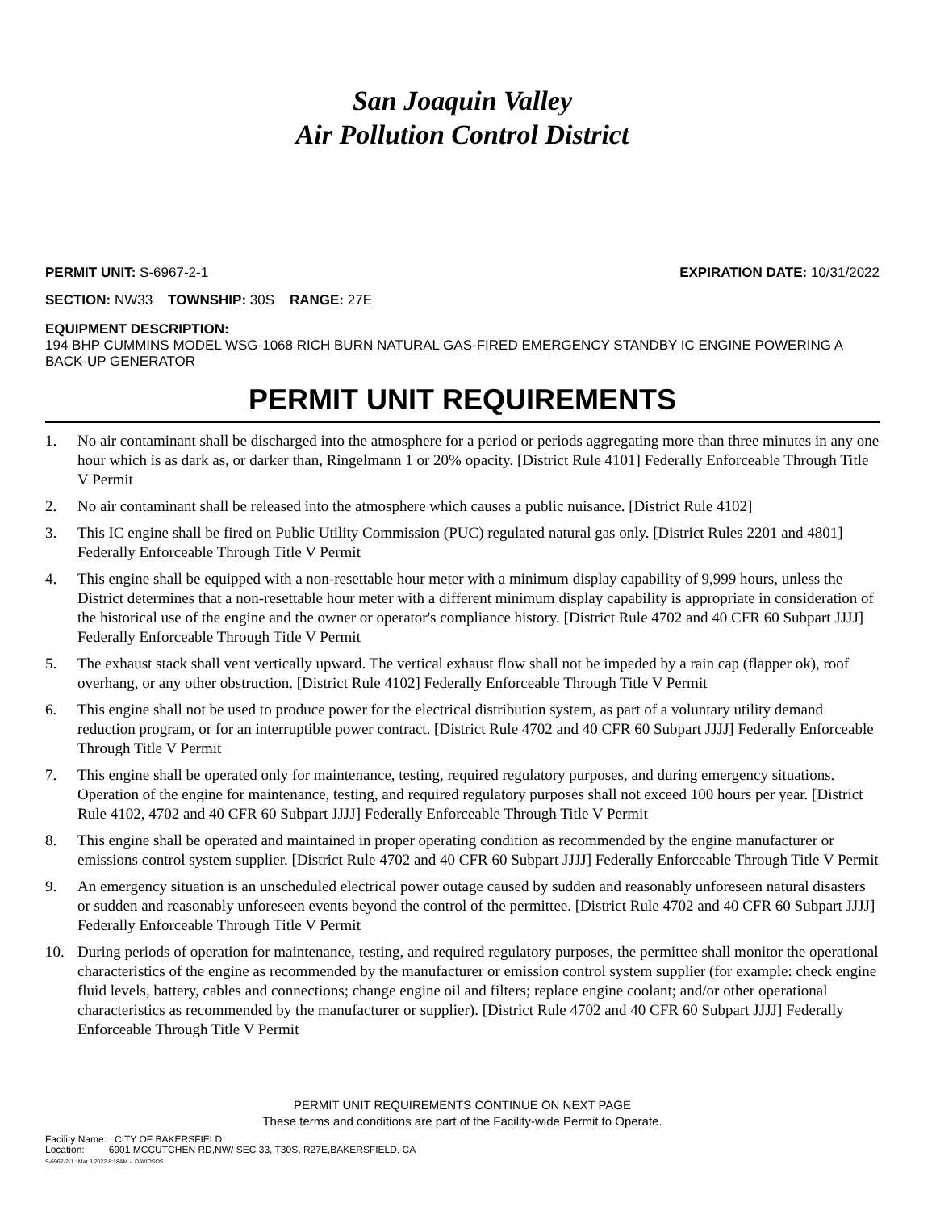San Joaquin Valley
Air Pollution Control District
PERMIT UNIT: S-6967-2-1 EXPIRATION DATE: 10/31/2022
SECTION: NW33 TOWNSHIP: 30S RANGE: 27E
EQUIPMENT DESCRIPTION:
194 BHP CUMMINS MODEL WSG-1068 RICH BURN NATURAL GAS-FIRED EMERGENCY STANDBY IC ENGINE POWERING A BACK-UP GENERATOR
PERMIT UNIT REQUIREMENTS
1. No air contaminant shall be discharged into the atmosphere for a period or periods aggregating more than three minutes in any one hour which is as dark as, or darker than, Ringelmann 1 or 20% opacity. [District Rule 4101] Federally Enforceable Through Title V Permit
2. No air contaminant shall be released into the atmosphere which causes a public nuisance. [District Rule 4102]
3. This IC engine shall be fired on Public Utility Commission (PUC) regulated natural gas only. [District Rules 2201 and 4801] Federally Enforceable Through Title V Permit
4. This engine shall be equipped with a non-resettable hour meter with a minimum display capability of 9,999 hours, unless the District determines that a non-resettable hour meter with a different minimum display capability is appropriate in consideration of the historical use of the engine and the owner or operator's compliance history. [District Rule 4702 and 40 CFR 60 Subpart JJJJ] Federally Enforceable Through Title V Permit
5. The exhaust stack shall vent vertically upward. The vertical exhaust flow shall not be impeded by a rain cap (flapper ok), roof overhang, or any other obstruction. [District Rule 4102] Federally Enforceable Through Title V Permit
6. This engine shall not be used to produce power for the electrical distribution system, as part of a voluntary utility demand reduction program, or for an interruptible power contract. [District Rule 4702 and 40 CFR 60 Subpart JJJJ] Federally Enforceable Through Title V Permit
7. This engine shall be operated only for maintenance, testing, required regulatory purposes, and during emergency situations. Operation of the engine for maintenance, testing, and required regulatory purposes shall not exceed 100 hours per year. [District Rule 4102, 4702 and 40 CFR 60 Subpart JJJJ] Federally Enforceable Through Title V Permit
8. This engine shall be operated and maintained in proper operating condition as recommended by the engine manufacturer or emissions control system supplier. [District Rule 4702 and 40 CFR 60 Subpart JJJJ] Federally Enforceable Through Title V Permit
9. An emergency situation is an unscheduled electrical power outage caused by sudden and reasonably unforeseen natural disasters or sudden and reasonably unforeseen events beyond the control of the permittee. [District Rule 4702 and 40 CFR 60 Subpart JJJJ] Federally Enforceable Through Title V Permit
10. During periods of operation for maintenance, testing, and required regulatory purposes, the permittee shall monitor the operational characteristics of the engine as recommended by the manufacturer or emission control system supplier (for example: check engine fluid levels, battery, cables and connections; change engine oil and filters; replace engine coolant; and/or other operational characteristics as recommended by the manufacturer or supplier). [District Rule 4702 and 40 CFR 60 Subpart JJJJ] Federally Enforceable Through Title V Permit
PERMIT UNIT REQUIREMENTS CONTINUE ON NEXT PAGE
These terms and conditions are part of the Facility-wide Permit to Operate.
Facility Name: CITY OF BAKERSFIELD
Location: 6901 MCCUTCHEN RD,NW/ SEC 33, T30S, R27E,BAKERSFIELD, CA
S-6967-2-1 : Mar 3 2022 8:18AM -- DAVIDSOS